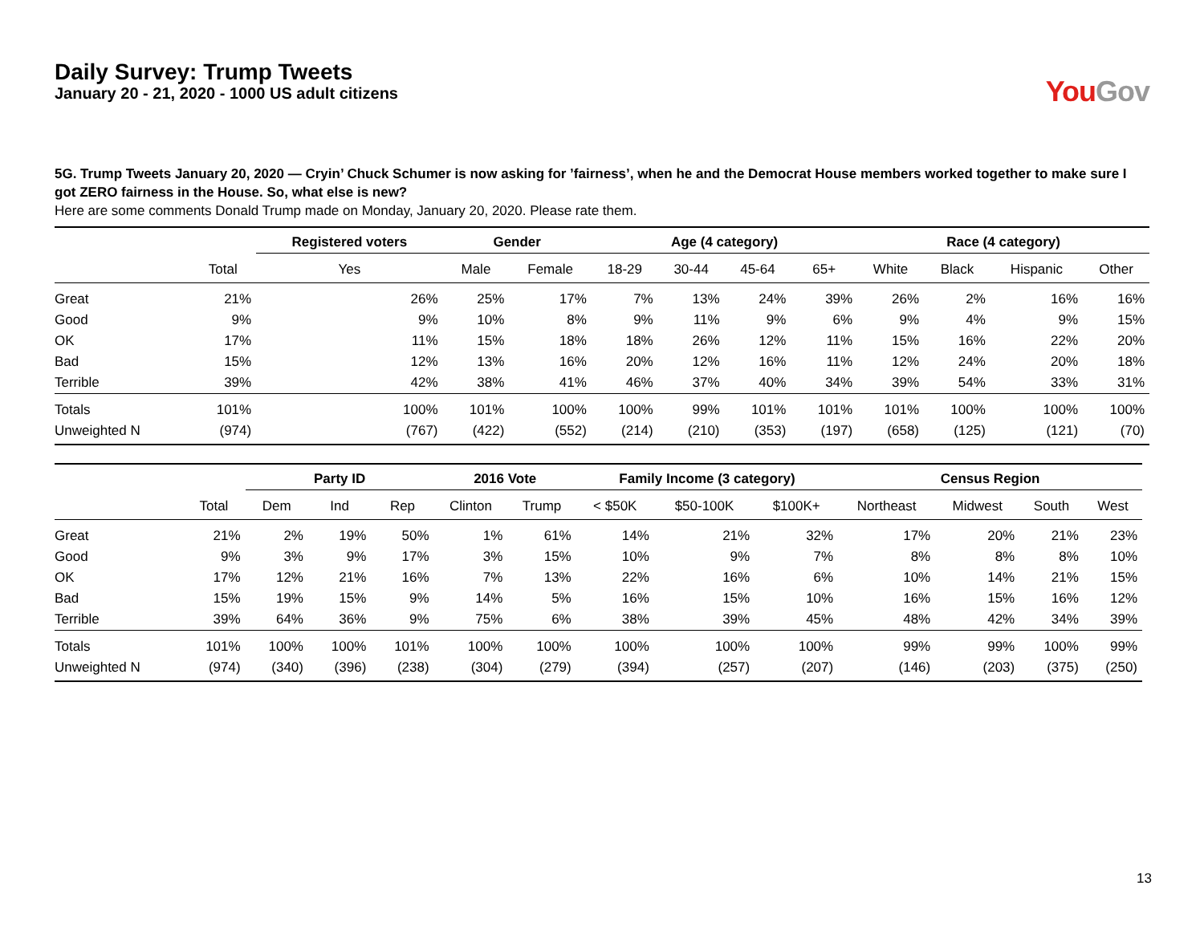Daily Survey: Trump Tweets
January 20 - 21, 2020 - 1000 US adult citizens
You Gov
5G. Trump Tweets January 20, 2020 — Cryin’ Chuck Schumer is now asking for ’fairness’, when he and the Democrat House members worked together to make sure I got ZERO fairness in the House. So, what else is new?
Here are some comments Donald Trump made on Monday, January 20, 2020. Please rate them.
| | | Registered voters | Gender | | Age (4 category) | | | | Race (4 category) | | | |
| --- | --- | --- | --- | --- | --- | --- | --- | --- | --- | --- | --- | --- |
| | Total | Yes | Male | Female | 18-29 | 30-44 | 45-64 | 65+ | White | Black | Hispanic | Other |
| Great | 21% | 26% | 25% | 17% | 7% | 13% | 24% | 39% | 26% | 2% | 16% | 16% |
| Good | 9% | 9% | 10% | 8% | 9% | 11% | 9% | 6% | 9% | 4% | 9% | 15% |
| OK | 17% | 11% | 15% | 18% | 18% | 26% | 12% | 11% | 15% | 16% | 22% | 20% |
| Bad | 15% | 12% | 13% | 16% | 20% | 12% | 16% | 11% | 12% | 24% | 20% | 18% |
| Terrible | 39% | 42% | 38% | 41% | 46% | 37% | 40% | 34% | 39% | 54% | 33% | 31% |
| Totals | 101% | 100% | 101% | 100% | 100% | 99% | 101% | 101% | 101% | 100% | 100% | 100% |
| Unweighted N | (974) | (767) | (422) | (552) | (214) | (210) | (353) | (197) | (658) | (125) | (121) | (70) |
| | | Party ID | | | 2016 Vote | | Family Income (3 category) | | | Census Region | | | |
| --- | --- | --- | --- | --- | --- | --- | --- | --- | --- | --- | --- | --- | --- |
| | Total | Dem | Ind | Rep | Clinton | Trump | < $50K | $50-100K | $100K+ | Northeast | Midwest | South | West |
| Great | 21% | 2% | 19% | 50% | 1% | 61% | 14% | 21% | 32% | 17% | 20% | 21% | 23% |
| Good | 9% | 3% | 9% | 17% | 3% | 15% | 10% | 9% | 7% | 8% | 8% | 8% | 10% |
| OK | 17% | 12% | 21% | 16% | 7% | 13% | 22% | 16% | 6% | 10% | 14% | 21% | 15% |
| Bad | 15% | 19% | 15% | 9% | 14% | 5% | 16% | 15% | 10% | 16% | 15% | 16% | 12% |
| Terrible | 39% | 64% | 36% | 9% | 75% | 6% | 38% | 39% | 45% | 48% | 42% | 34% | 39% |
| Totals | 101% | 100% | 100% | 101% | 100% | 100% | 100% | 100% | 100% | 99% | 99% | 100% | 99% |
| Unweighted N | (974) | (340) | (396) | (238) | (304) | (279) | (394) | (257) | (207) | (146) | (203) | (375) | (250) |
13